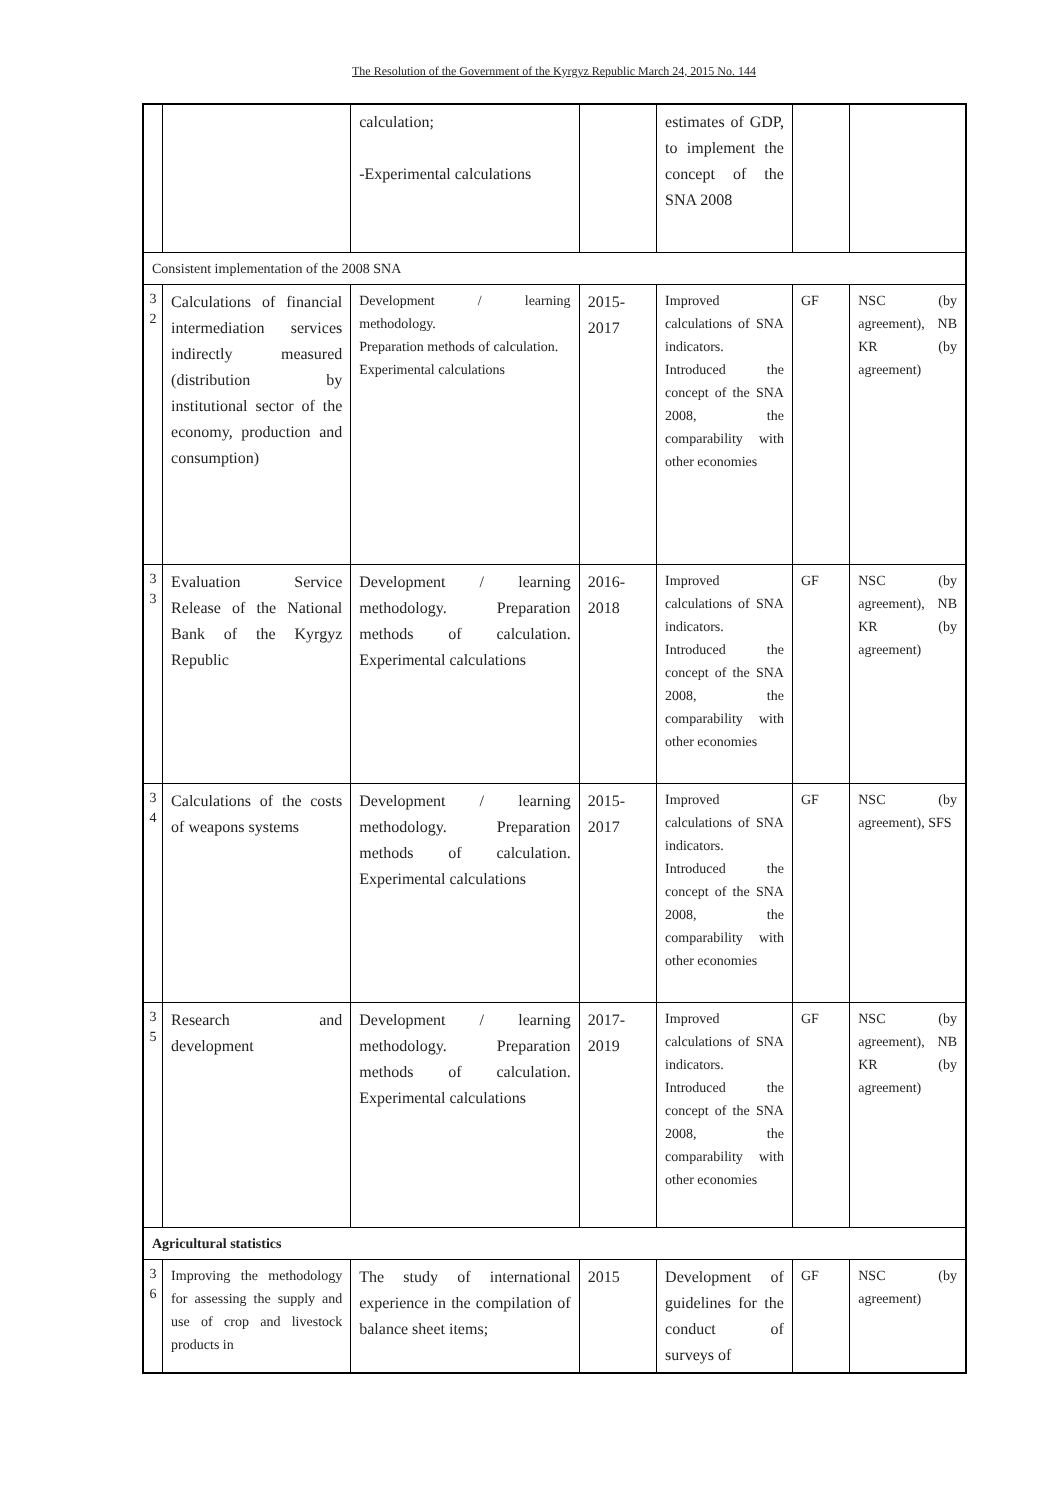The Resolution of the Government of the Kyrgyz Republic March 24, 2015 No. 144
| | | calculation; -Experimental calculations | | estimates of GDP, to implement the concept of the SNA 2008 | | |
| Consistent implementation of the 2008 SNA | | | | | | |
| 3 2 | Calculations of financial intermediation services indirectly measured (distribution by institutional sector of the economy, production and consumption) | Development / learning methodology. Preparation methods of calculation. Experimental calculations | 2015-2017 | Improved calculations of SNA indicators. Introduced the concept of the SNA 2008, the comparability with other economies | GF | NSC (by agreement), NB KR (by agreement) |
| 3 3 | Evaluation Service Release of the National Bank of the Kyrgyz Republic | Development / learning methodology. Preparation methods of calculation. Experimental calculations | 2016-2018 | Improved calculations of SNA indicators. Introduced the concept of the SNA 2008, the comparability with other economies | GF | NSC (by agreement), NB KR (by agreement) |
| 3 4 | Calculations of the costs of weapons systems | Development / learning methodology. Preparation methods of calculation. Experimental calculations | 2015-2017 | Improved calculations of SNA indicators. Introduced the concept of the SNA 2008, the comparability with other economies | GF | NSC (by agreement), SFS |
| 3 5 | Research and development | Development / learning methodology. Preparation methods of calculation. Experimental calculations | 2017-2019 | Improved calculations of SNA indicators. Introduced the concept of the SNA 2008, the comparability with other economies | GF | NSC (by agreement), NB KR (by agreement) |
| Agricultural statistics | | | | | | |
| 3 6 | Improving the methodology for assessing the supply and use of crop and livestock products in | The study of international experience in the compilation of balance sheet items; | 2015 | Development of guidelines for the conduct of surveys of | GF | NSC (by agreement) |